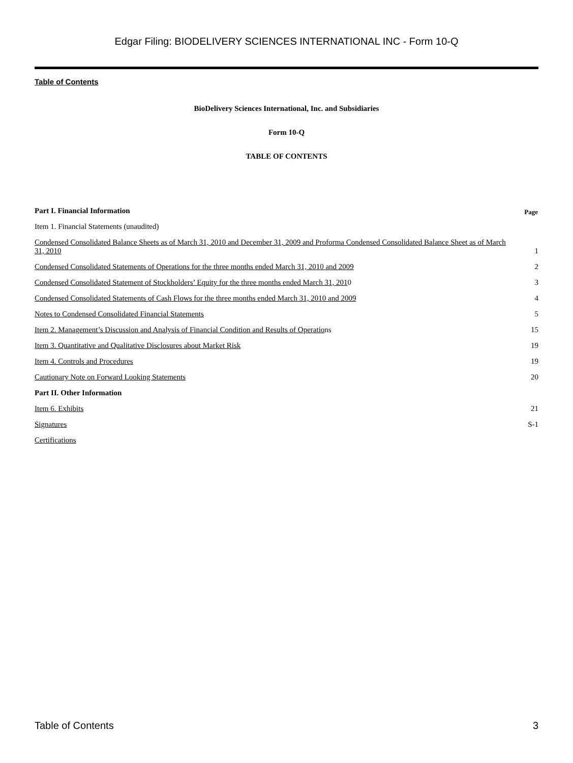Edgar Filing: BIODELIVERY SCIENCES INTERNATIONAL INC - Form 10-Q
Table of Contents
BioDelivery Sciences International, Inc. and Subsidiaries
Form 10-Q
TABLE OF CONTENTS
| Part I. Financial Information | Page |
| Item 1. Financial Statements (unaudited) | |
| Condensed Consolidated Balance Sheets as of March 31, 2010 and December 31, 2009 and Proforma Condensed Consolidated Balance Sheet as of March 31, 2010 | 1 |
| Condensed Consolidated Statements of Operations for the three months ended March 31, 2010 and 2009 | 2 |
| Condensed Consolidated Statement of Stockholders’ Equity for the three months ended March 31, 201 0 | 3 |
| Condensed Consolidated Statements of Cash Flows for the three months ended March 31, 2010 and 2009 | 4 |
| Notes to Condensed Consolidated Financial Statements | 5 |
| Item 2. Management’s Discussion and Analysis of Financial Condition and Results of Operatio ns | 15 |
| Item 3. Quantitative and Qualitative Disclosures about Market Risk | 19 |
| Item 4. Controls and Procedures | 19 |
| Cautionary Note on Forward Looking Statements | 20 |
| Part II. Other Information | |
| Item 6. Exhibits | 21 |
| Signatures | S-1 |
| Certifications | |
Table of Contents 3